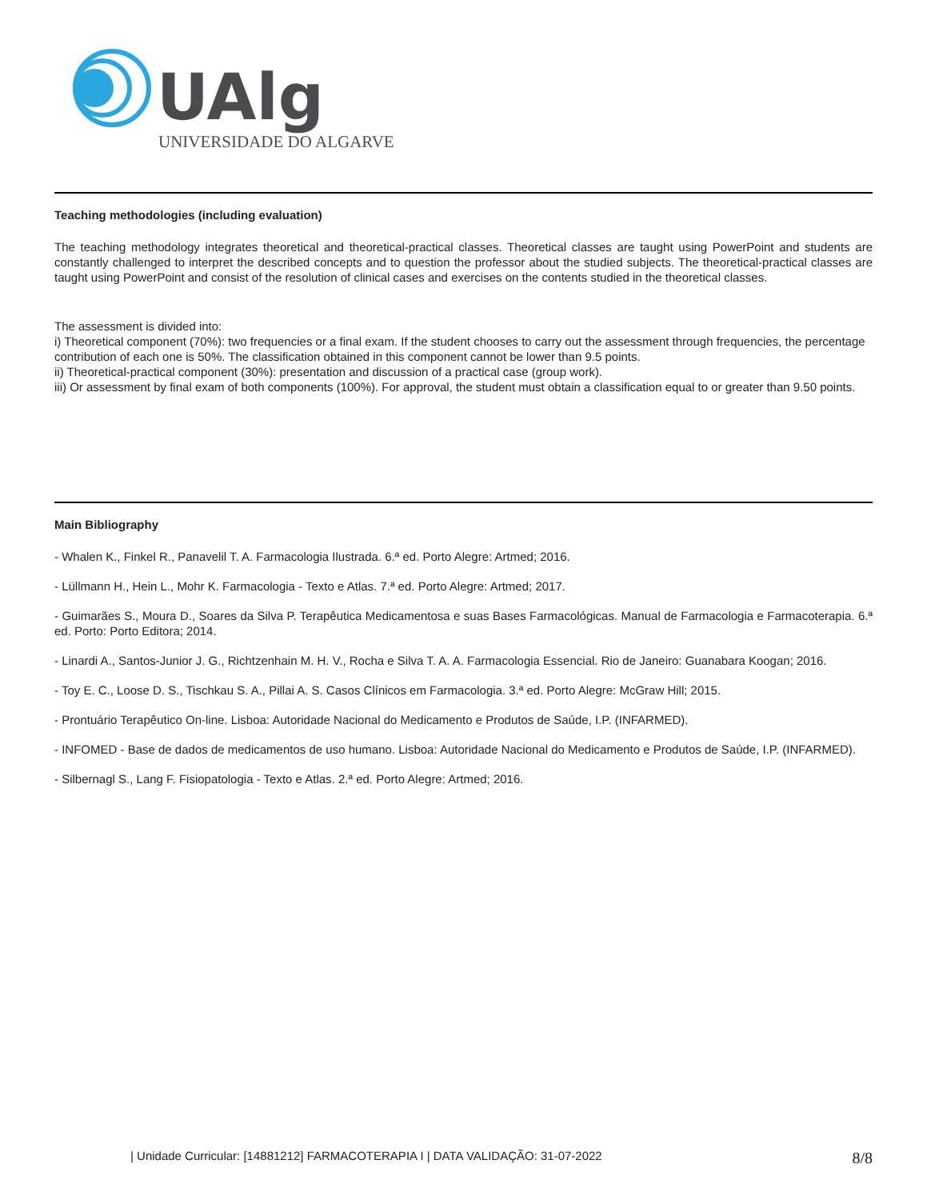UAlg
UNIVERSIDADE DO ALGARVE
Teaching methodologies (including evaluation)
The teaching methodology integrates theoretical and theoretical-practical classes. Theoretical classes are taught using PowerPoint and students are constantly challenged to interpret the described concepts and to question the professor about the studied subjects. The theoretical-practical classes are taught using PowerPoint and consist of the resolution of clinical cases and exercises on the contents studied in the theoretical classes.
The assessment is divided into:
i) Theoretical component (70%): two frequencies or a final exam. If the student chooses to carry out the assessment through frequencies, the percentage contribution of each one is 50%. The classification obtained in this component cannot be lower than 9.5 points.
ii) Theoretical-practical component (30%): presentation and discussion of a practical case (group work).
iii) Or assessment by final exam of both components (100%). For approval, the student must obtain a classification equal to or greater than 9.50 points.
Main Bibliography
- Whalen K., Finkel R., Panavelil T. A. Farmacologia Ilustrada. 6.ª ed. Porto Alegre: Artmed; 2016.
- Lüllmann H., Hein L., Mohr K. Farmacologia - Texto e Atlas. 7.ª ed. Porto Alegre: Artmed; 2017.
- Guimarães S., Moura D., Soares da Silva P. Terapêutica Medicamentosa e suas Bases Farmacológicas. Manual de Farmacologia e Farmacoterapia. 6.ª ed. Porto: Porto Editora; 2014.
- Linardi A., Santos-Junior J. G., Richtzenhain M. H. V., Rocha e Silva T. A. A. Farmacologia Essencial. Rio de Janeiro: Guanabara Koogan; 2016.
- Toy E. C., Loose D. S., Tischkau S. A., Pillai A. S. Casos Clínicos em Farmacologia. 3.ª ed. Porto Alegre: McGraw Hill; 2015.
- Prontuário Terapêutico On-line. Lisboa: Autoridade Nacional do Medicamento e Produtos de Saúde, I.P. (INFARMED).
- INFOMED - Base de dados de medicamentos de uso humano. Lisboa: Autoridade Nacional do Medicamento e Produtos de Saúde, I.P. (INFARMED).
- Silbernagl S., Lang F. Fisiopatologia - Texto e Atlas. 2.ª ed. Porto Alegre: Artmed; 2016.
| Unidade Curricular: [14881212] FARMACOTERAPIA I | DATA VALIDAÇÃO: 31-07-2022 8/8